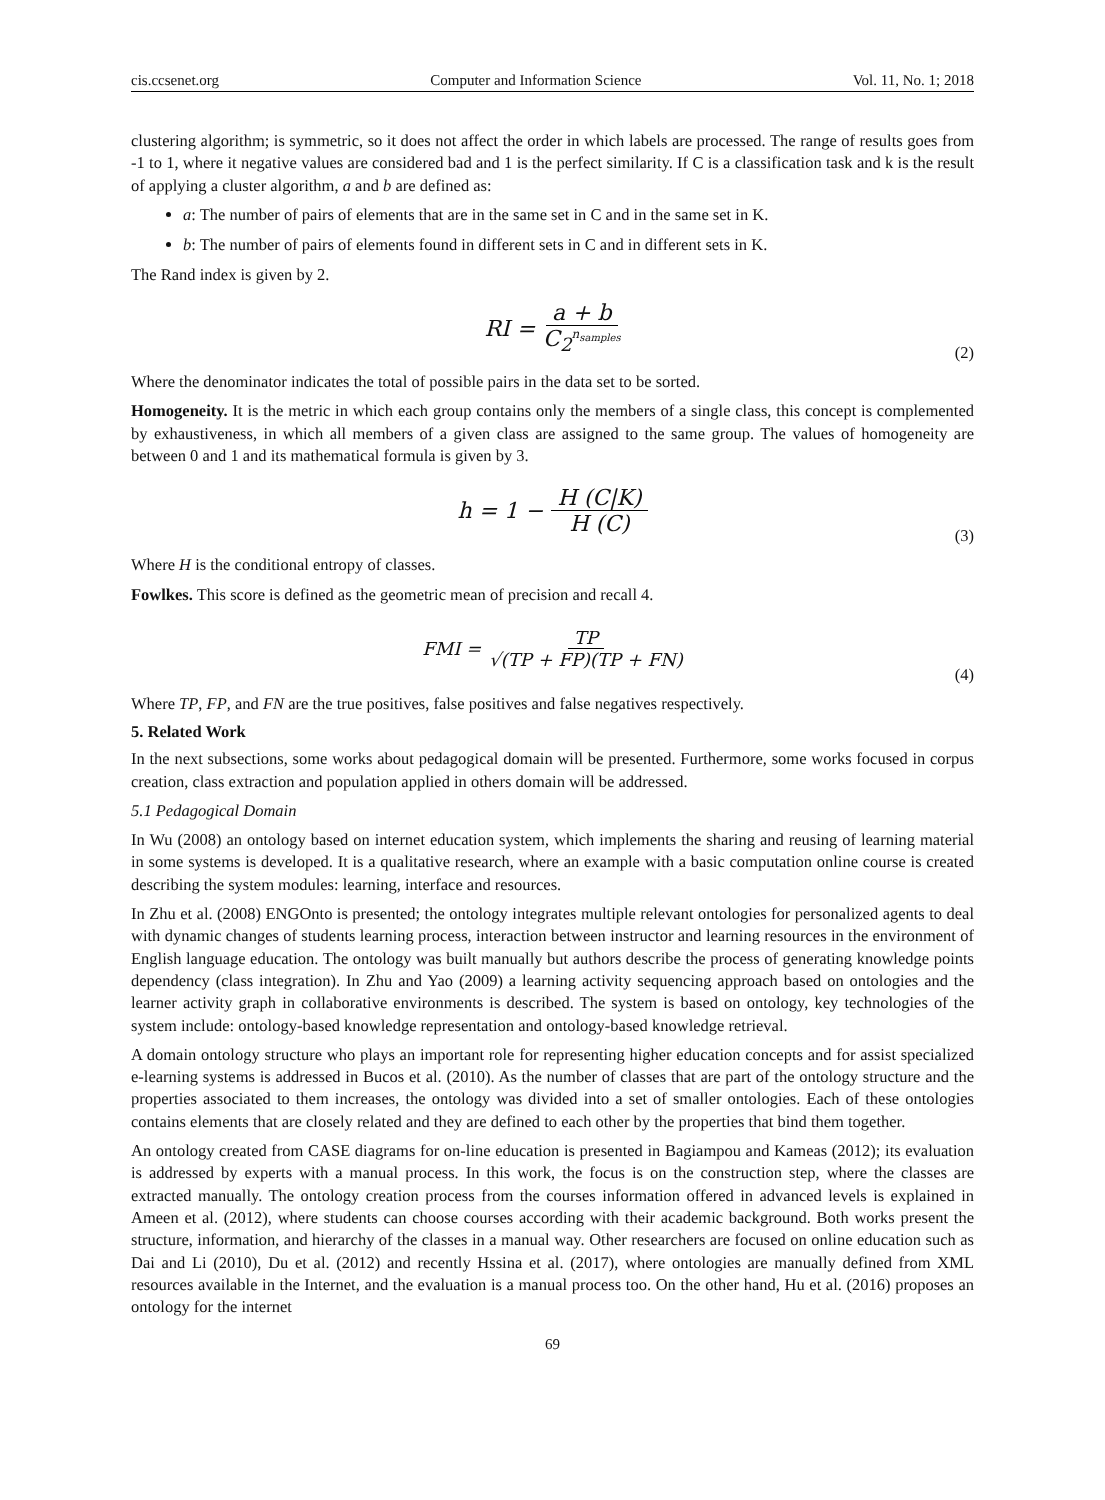cis.ccsenet.org Computer and Information Science Vol. 11, No. 1; 2018
clustering algorithm; is symmetric, so it does not affect the order in which labels are processed. The range of results goes from -1 to 1, where it negative values are considered bad and 1 is the perfect similarity. If C is a classification task and k is the result of applying a cluster algorithm, a and b are defined as:
a: The number of pairs of elements that are in the same set in C and in the same set in K.
b: The number of pairs of elements found in different sets in C and in different sets in K.
The Rand index is given by 2.
RI = a + b C<sub>2</sub><sup>n<sub>samples</sub></sup>
(2)
Where the denominator indicates the total of possible pairs in the data set to be sorted.
Homogeneity. It is the metric in which each group contains only the members of a single class, this concept is complemented by exhaustiveness, in which all members of a given class are assigned to the same group. The values of homogeneity are between 0 and 1 and its mathematical formula is given by 3.
h = 1 − H (C|K) H (C)
(3)
Where H is the conditional entropy of classes.
Fowlkes. This score is defined as the geometric mean of precision and recall 4.
FMI = TP √(TP + FP)(TP + FN)
(4)
Where TP, FP, and FN are the true positives, false positives and false negatives respectively.
5. Related Work
In the next subsections, some works about pedagogical domain will be presented. Furthermore, some works focused in corpus creation, class extraction and population applied in others domain will be addressed.
5.1 Pedagogical Domain
In Wu (2008) an ontology based on internet education system, which implements the sharing and reusing of learning material in some systems is developed. It is a qualitative research, where an example with a basic computation online course is created describing the system modules: learning, interface and resources.
In Zhu et al. (2008) ENGOnto is presented; the ontology integrates multiple relevant ontologies for personalized agents to deal with dynamic changes of students learning process, interaction between instructor and learning resources in the environment of English language education. The ontology was built manually but authors describe the process of generating knowledge points dependency (class integration). In Zhu and Yao (2009) a learning activity sequencing approach based on ontologies and the learner activity graph in collaborative environments is described. The system is based on ontology, key technologies of the system include: ontology-based knowledge representation and ontology-based knowledge retrieval.
A domain ontology structure who plays an important role for representing higher education concepts and for assist specialized e-learning systems is addressed in Bucos et al. (2010). As the number of classes that are part of the ontology structure and the properties associated to them increases, the ontology was divided into a set of smaller ontologies. Each of these ontologies contains elements that are closely related and they are defined to each other by the properties that bind them together.
An ontology created from CASE diagrams for on-line education is presented in Bagiampou and Kameas (2012); its evaluation is addressed by experts with a manual process. In this work, the focus is on the construction step, where the classes are extracted manually. The ontology creation process from the courses information offered in advanced levels is explained in Ameen et al. (2012), where students can choose courses according with their academic background. Both works present the structure, information, and hierarchy of the classes in a manual way. Other researchers are focused on online education such as Dai and Li (2010), Du et al. (2012) and recently Hssina et al. (2017), where ontologies are manually defined from XML resources available in the Internet, and the evaluation is a manual process too. On the other hand, Hu et al. (2016) proposes an ontology for the internet
69